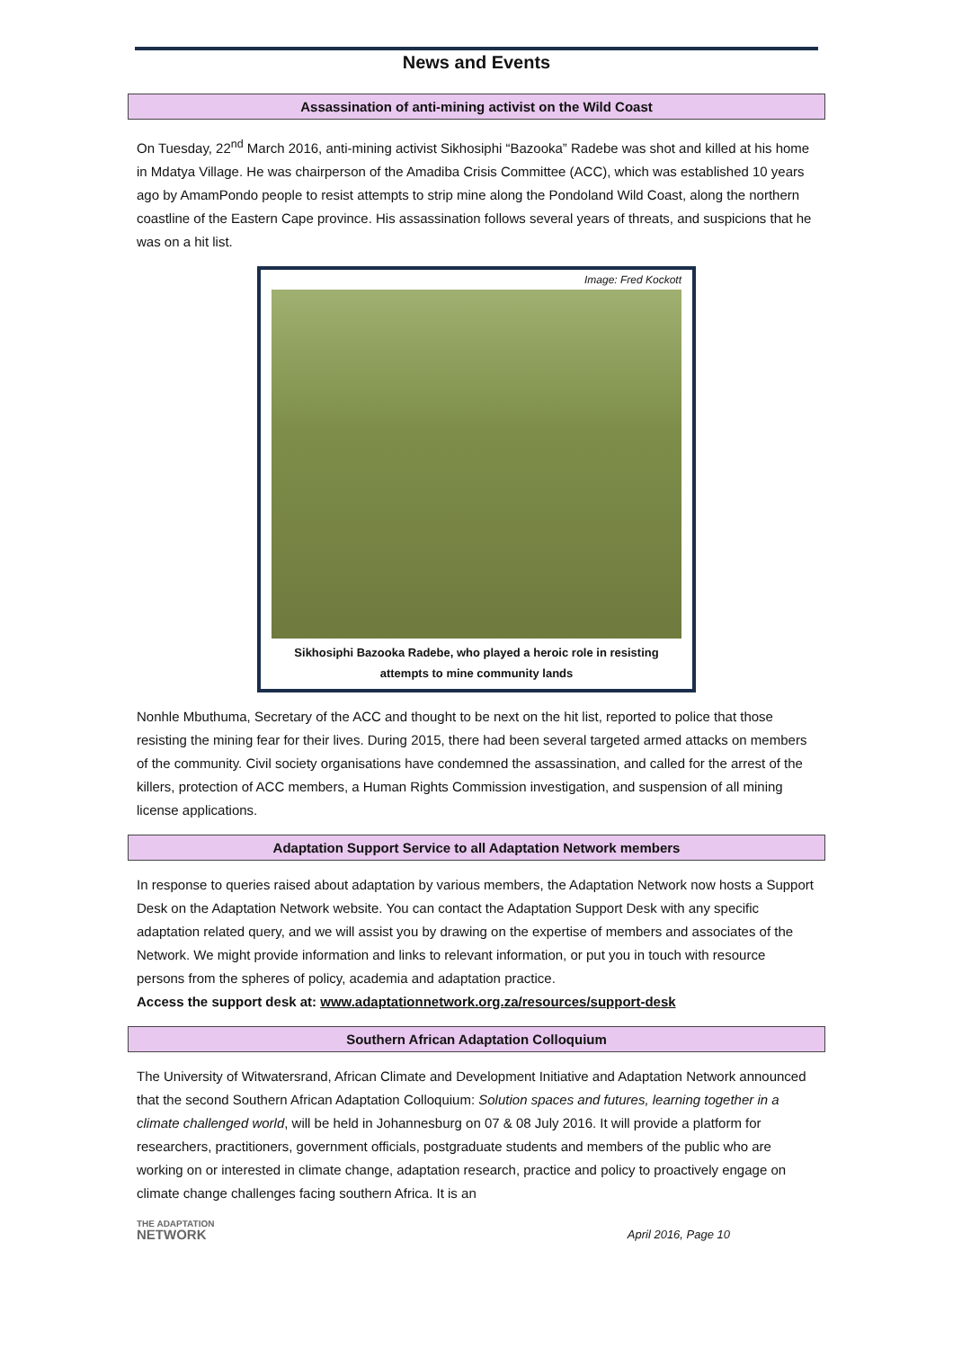News and Events
Assassination of anti-mining activist on the Wild Coast
On Tuesday, 22<sup>nd</sup> March 2016, anti-mining activist Sikhosiphi “Bazooka” Radebe was shot and killed at his home in Mdatya Village. He was chairperson of the Amadiba Crisis Committee (ACC), which was established 10 years ago by AmamPondo people to resist attempts to strip mine along the Pondoland Wild Coast, along the northern coastline of the Eastern Cape province. His assassination follows several years of threats, and suspicions that he was on a hit list.
Image: Fred Kockott
Sikhosiphi Bazooka Radebe, who played a heroic role in resisting attempts to mine community lands
Nonhle Mbuthuma, Secretary of the ACC and thought to be next on the hit list, reported to police that those resisting the mining fear for their lives. During 2015, there had been several targeted armed attacks on members of the community. Civil society organisations have condemned the assassination, and called for the arrest of the killers, protection of ACC members, a Human Rights Commission investigation, and suspension of all mining license applications.
Adaptation Support Service to all Adaptation Network members
In response to queries raised about adaptation by various members, the Adaptation Network now hosts a Support Desk on the Adaptation Network website. You can contact the Adaptation Support Desk with any specific adaptation related query, and we will assist you by drawing on the expertise of members and associates of the Network. We might provide information and links to relevant information, or put you in touch with resource persons from the spheres of policy, academia and adaptation practice.
Access the support desk at: www.adaptationnetwork.org.za/resources/support-desk
Southern African Adaptation Colloquium
The University of Witwatersrand, African Climate and Development Initiative and Adaptation Network announced that the second Southern African Adaptation Colloquium: Solution spaces and futures, learning together in a climate challenged world, will be held in Johannesburg on 07 & 08 July 2016. It will provide a platform for researchers, practitioners, government officials, postgraduate students and members of the public who are working on or interested in climate change, adaptation research, practice and policy to proactively engage on climate change challenges facing southern Africa. It is an
THE ADAPTATION
NETWORK
April 2016, Page 10